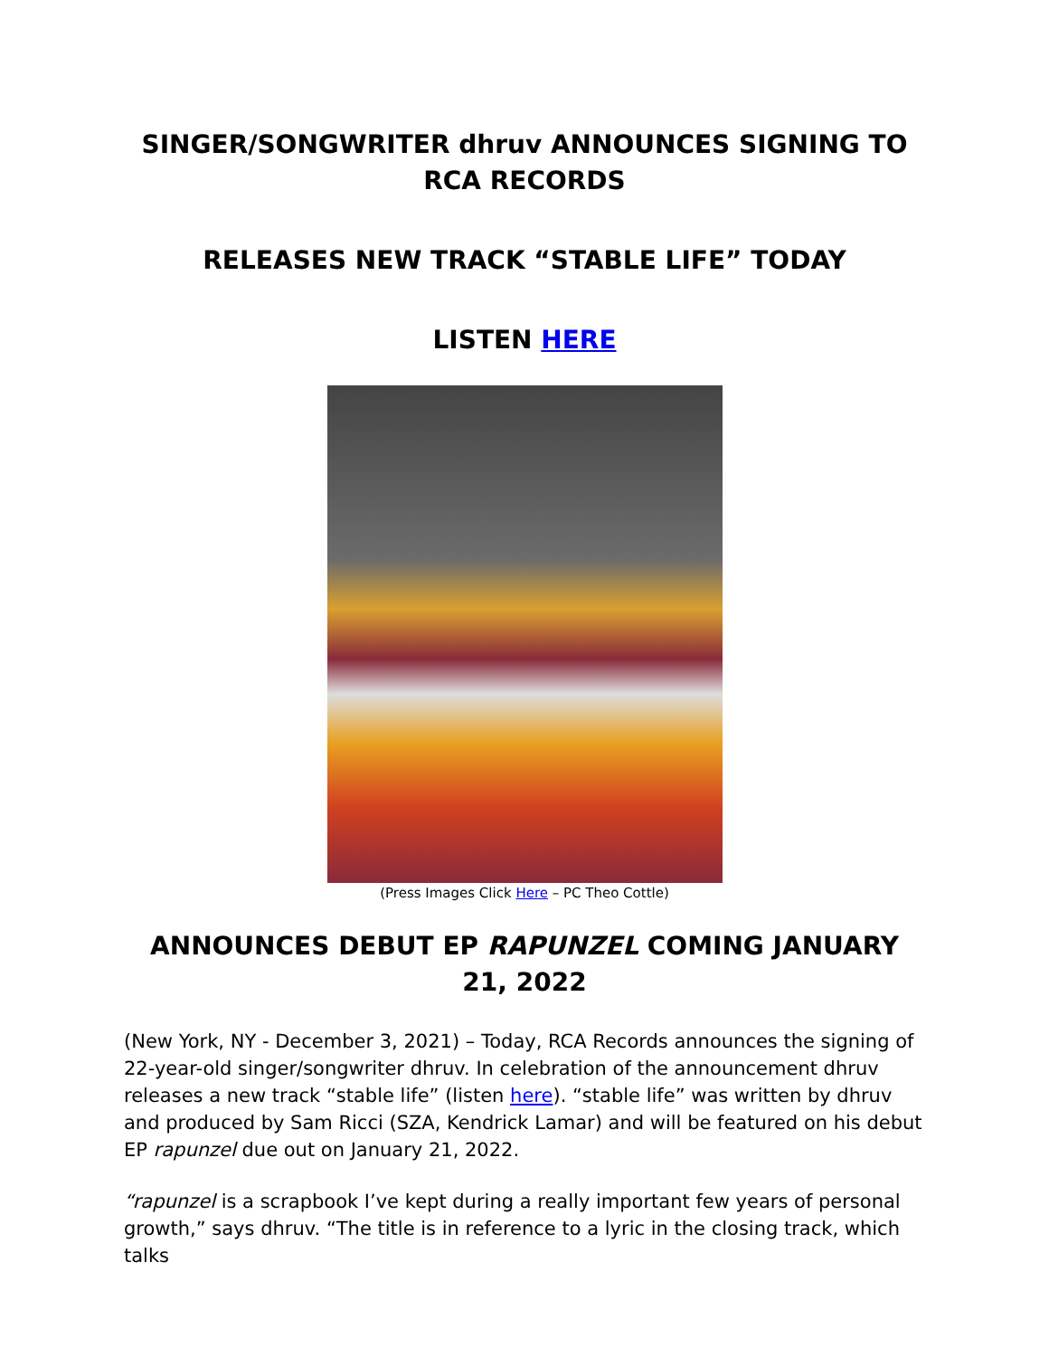SINGER/SONGWRITER dhruv ANNOUNCES SIGNING TO RCA RECORDS
RELEASES NEW TRACK “STABLE LIFE” TODAY
LISTEN HERE
(Press Images Click Here – PC Theo Cottle)
ANNOUNCES DEBUT EP RAPUNZEL COMING JANUARY 21, 2022
(New York, NY - December 3, 2021) – Today, RCA Records announces the signing of 22-year-old singer/songwriter dhruv. In celebration of the announcement dhruv releases a new track “stable life” (listen here). “stable life” was written by dhruv and produced by Sam Ricci (SZA, Kendrick Lamar) and will be featured on his debut EP rapunzel due out on January 21, 2022.
“rapunzel is a scrapbook I’ve kept during a really important few years of personal growth,” says dhruv. “The title is in reference to a lyric in the closing track, which talks